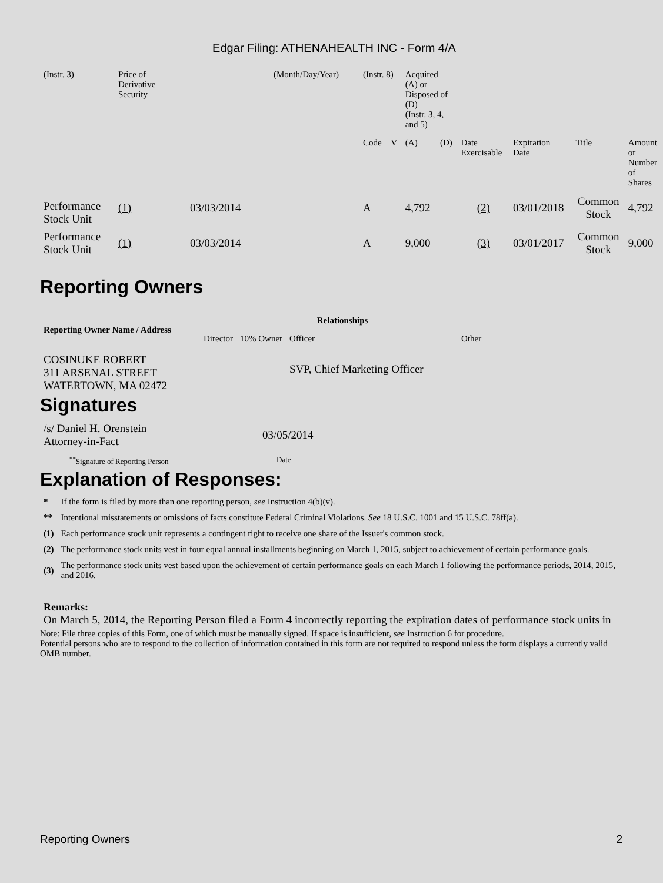Edgar Filing: ATHENAHEALTH INC - Form 4/A
| (Instr. 3) | Price of Derivative Security | | (Month/Day/Year) | (Instr. 8) | | Acquired (A) or Disposed of (D) (Instr. 3, 4, and 5) | | | | | |
| | | | | Code | V | (A) | (D) | Date Exercisable | Expiration Date | Title | Amount or Number of Shares |
| Performance Stock Unit | (1) | 03/03/2014 | | A | | 4,792 | | (2) | 03/01/2018 | Common Stock | 4,792 |
| Performance Stock Unit | (1) | 03/03/2014 | | A | | 9,000 | | (3) | 03/01/2017 | Common Stock | 9,000 |
Reporting Owners
| Reporting Owner Name / Address | Relationships | | | |
| --- | --- | --- | --- | --- |
| | Director | 10% Owner | Officer | Other |
| COSINUKE ROBERT 311 ARSENAL STREET WATERTOWN, MA 02472 | | | SVP, Chief Marketing Officer | |
Signatures
| /s/ Daniel H. Orenstein Attorney-in-Fact | 03/05/2014 |
| <sup>**</sup> Signature of Reporting Person | Date |
Explanation of Responses:
| * | If the form is filed by more than one reporting person, see Instruction 4(b)(v). |
| ** | Intentional misstatements or omissions of facts constitute Federal Criminal Violations. See 18 U.S.C. 1001 and 15 U.S.C. 78ff(a). |
| (1) | Each performance stock unit represents a contingent right to receive one share of the Issuer's common stock. |
| (2) | The performance stock units vest in four equal annual installments beginning on March 1, 2015, subject to achievement of certain performance goals. |
| (3) | The performance stock units vest based upon the achievement of certain performance goals on each March 1 following the performance periods, 2014, 2015, and 2016. |
Remarks:
On March 5, 2014, the Reporting Person filed a Form 4 incorrectly reporting the expiration dates of performance stock units in
Note: File three copies of this Form, one of which must be manually signed. If space is insufficient, see Instruction 6 for procedure.
Potential persons who are to respond to the collection of information contained in this form are not required to respond unless the form displays a currently valid OMB number.
Reporting Owners 2